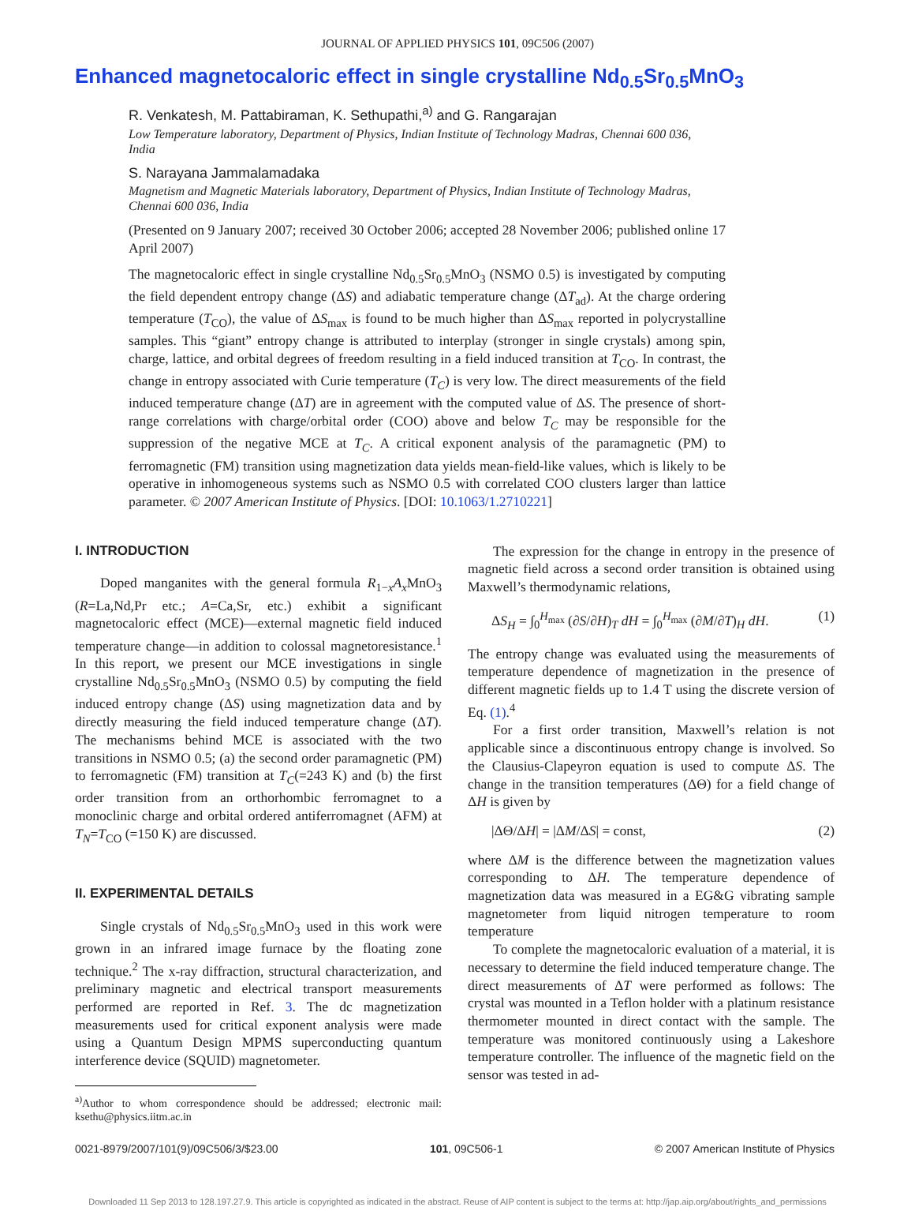JOURNAL OF APPLIED PHYSICS 101, 09C506 (2007)
Enhanced magnetocaloric effect in single crystalline Nd<sub>0.5</sub>Sr<sub>0.5</sub>MnO<sub>3</sub>
R. Venkatesh, M. Pattabiraman, K. Sethupathi,<sup>a)</sup> and G. Rangarajan
Low Temperature laboratory, Department of Physics, Indian Institute of Technology Madras, Chennai 600 036, India
S. Narayana Jammalamadaka
Magnetism and Magnetic Materials laboratory, Department of Physics, Indian Institute of Technology Madras, Chennai 600 036, India
(Presented on 9 January 2007; received 30 October 2006; accepted 28 November 2006; published online 17 April 2007)
The magnetocaloric effect in single crystalline Nd<sub>0.5</sub>Sr<sub>0.5</sub>MnO<sub>3</sub> (NSMO 0.5) is investigated by computing the field dependent entropy change (ΔS) and adiabatic temperature change (ΔT<sub>ad</sub>). At the charge ordering temperature (T<sub>CO</sub>), the value of ΔS<sub>max</sub> is found to be much higher than ΔS<sub>max</sub> reported in polycrystalline samples. This “giant” entropy change is attributed to interplay (stronger in single crystals) among spin, charge, lattice, and orbital degrees of freedom resulting in a field induced transition at T<sub>CO</sub>. In contrast, the change in entropy associated with Curie temperature (T<sub>C</sub>) is very low. The direct measurements of the field induced temperature change (ΔT) are in agreement with the computed value of ΔS. The presence of short-range correlations with charge/orbital order (COO) above and below T<sub>C</sub> may be responsible for the suppression of the negative MCE at T<sub>C</sub>. A critical exponent analysis of the paramagnetic (PM) to ferromagnetic (FM) transition using magnetization data yields mean-field-like values, which is likely to be operative in inhomogeneous systems such as NSMO 0.5 with correlated COO clusters larger than lattice parameter. © 2007 American Institute of Physics. [DOI: 10.1063/1.2710221]
I. INTRODUCTION
Doped manganites with the general formula R<sub>1−x</sub>A<sub>x</sub> MnO<sub>3</sub> (R=La,Nd,Pr etc.; A=Ca,Sr, etc.) exhibit a significant magnetocaloric effect (MCE)—external magnetic field induced temperature change—in addition to colossal magnetoresistance.<sup>1</sup> In this report, we present our MCE investigations in single crystalline Nd<sub>0.5</sub>Sr<sub>0.5</sub>MnO<sub>3</sub> (NSMO 0.5) by computing the field induced entropy change (ΔS) using magnetization data and by directly measuring the field induced temperature change (ΔT). The mechanisms behind MCE is associated with the two transitions in NSMO 0.5; (a) the second order paramagnetic (PM) to ferromagnetic (FM) transition at T<sub>C</sub>(=243 K) and (b) the first order transition from an orthorhombic ferromagnet to a monoclinic charge and orbital ordered antiferromagnet (AFM) at T<sub>N</sub>=T<sub>CO</sub> (=150 K) are discussed.
II. EXPERIMENTAL DETAILS
Single crystals of Nd<sub>0.5</sub>Sr<sub>0.5</sub>MnO<sub>3</sub> used in this work were grown in an infrared image furnace by the floating zone technique.<sup>2</sup> The x-ray diffraction, structural characterization, and preliminary magnetic and electrical transport measurements performed are reported in Ref. 3. The dc magnetization measurements used for critical exponent analysis were made using a Quantum Design MPMS superconducting quantum interference device (SQUID) magnetometer.
<sup>a)</sup> Author to whom correspondence should be addressed; electronic mail: ksethu@physics.iitm.ac.in
The expression for the change in entropy in the presence of magnetic field across a second order transition is obtained using Maxwell’s thermodynamic relations,
ΔS<sub>H</sub> = ∫<sub>0</sub><sup>H<sub>max</sub></sup> (∂S/∂H)<sub>T</sub> dH = ∫<sub>0</sub><sup>H<sub>max</sub></sup> (∂M/∂T)<sub>H</sub> dH. (1)
The entropy change was evaluated using the measurements of temperature dependence of magnetization in the presence of different magnetic fields up to 1.4 T using the discrete version of Eq. (1).<sup>4</sup>
For a first order transition, Maxwell’s relation is not applicable since a discontinuous entropy change is involved. So the Clausius-Clapeyron equation is used to compute ΔS. The change in the transition temperatures (ΔΘ) for a field change of ΔH is given by
|ΔΘ/ΔH| = |ΔM/ΔS| = const, (2)
where ΔM is the difference between the magnetization values corresponding to ΔH. The temperature dependence of magnetization data was measured in a EG&G vibrating sample magnetometer from liquid nitrogen temperature to room temperature
To complete the magnetocaloric evaluation of a material, it is necessary to determine the field induced temperature change. The direct measurements of ΔT were performed as follows: The crystal was mounted in a Teflon holder with a platinum resistance thermometer mounted in direct contact with the sample. The temperature was monitored continuously using a Lakeshore temperature controller. The influence of the magnetic field on the sensor was tested in ad-
0021-8979/2007/101(9)/09C506/3/$23.00 101, 09C506-1 © 2007 American Institute of Physics
Downloaded 11 Sep 2013 to 128.197.27.9. This article is copyrighted as indicated in the abstract. Reuse of AIP content is subject to the terms at: http://jap.aip.org/about/rights_and_permissions